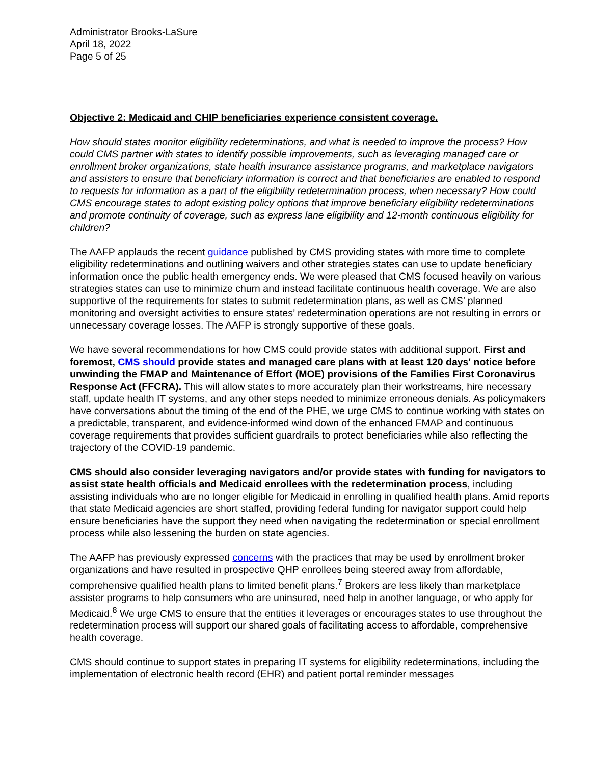Administrator Brooks-LaSure
April 18, 2022
Page 5 of 25
Objective 2: Medicaid and CHIP beneficiaries experience consistent coverage.
How should states monitor eligibility redeterminations, and what is needed to improve the process? How could CMS partner with states to identify possible improvements, such as leveraging managed care or enrollment broker organizations, state health insurance assistance programs, and marketplace navigators and assisters to ensure that beneficiary information is correct and that beneficiaries are enabled to respond to requests for information as a part of the eligibility redetermination process, when necessary? How could CMS encourage states to adopt existing policy options that improve beneficiary eligibility redeterminations and promote continuity of coverage, such as express lane eligibility and 12-month continuous eligibility for children?
The AAFP applauds the recent guidance published by CMS providing states with more time to complete eligibility redeterminations and outlining waivers and other strategies states can use to update beneficiary information once the public health emergency ends. We were pleased that CMS focused heavily on various strategies states can use to minimize churn and instead facilitate continuous health coverage. We are also supportive of the requirements for states to submit redetermination plans, as well as CMS’ planned monitoring and oversight activities to ensure states’ redetermination operations are not resulting in errors or unnecessary coverage losses. The AAFP is strongly supportive of these goals.
We have several recommendations for how CMS could provide states with additional support. First and foremost, CMS should provide states and managed care plans with at least 120 days' notice before unwinding the FMAP and Maintenance of Effort (MOE) provisions of the Families First Coronavirus Response Act (FFCRA). This will allow states to more accurately plan their workstreams, hire necessary staff, update health IT systems, and any other steps needed to minimize erroneous denials. As policymakers have conversations about the timing of the end of the PHE, we urge CMS to continue working with states on a predictable, transparent, and evidence-informed wind down of the enhanced FMAP and continuous coverage requirements that provides sufficient guardrails to protect beneficiaries while also reflecting the trajectory of the COVID-19 pandemic.
CMS should also consider leveraging navigators and/or provide states with funding for navigators to assist state health officials and Medicaid enrollees with the redetermination process, including assisting individuals who are no longer eligible for Medicaid in enrolling in qualified health plans. Amid reports that state Medicaid agencies are short staffed, providing federal funding for navigator support could help ensure beneficiaries have the support they need when navigating the redetermination or special enrollment process while also lessening the burden on state agencies.
The AAFP has previously expressed concerns with the practices that may be used by enrollment broker organizations and have resulted in prospective QHP enrollees being steered away from affordable, comprehensive qualified health plans to limited benefit plans.<sup>7</sup> Brokers are less likely than marketplace assister programs to help consumers who are uninsured, need help in another language, or who apply for Medicaid.<sup>8</sup> We urge CMS to ensure that the entities it leverages or encourages states to use throughout the redetermination process will support our shared goals of facilitating access to affordable, comprehensive health coverage.
CMS should continue to support states in preparing IT systems for eligibility redeterminations, including the implementation of electronic health record (EHR) and patient portal reminder messages